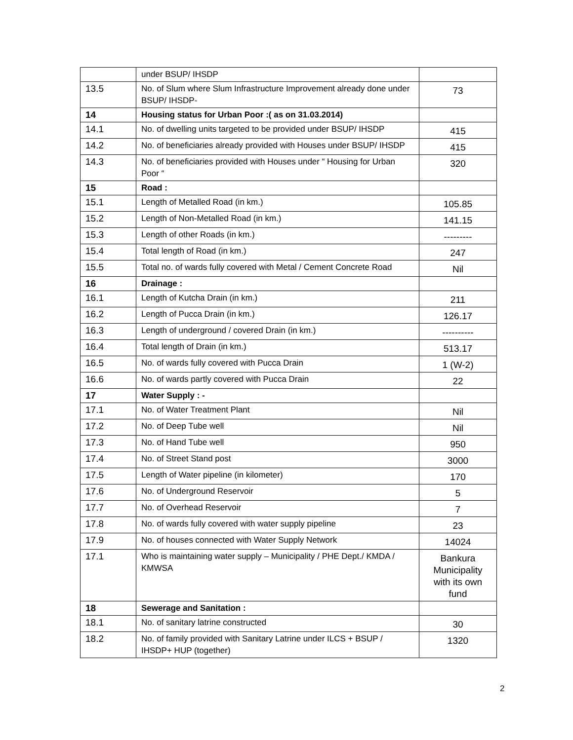| | under BSUP/ IHSDP | |
| 13.5 | No. of Slum where Slum Infrastructure Improvement already done under BSUP/ IHSDP- | 73 |
| 14 | Housing status for Urban Poor :( as on 31.03.2014) | |
| 14.1 | No. of dwelling units targeted to be provided under BSUP/ IHSDP | 415 |
| 14.2 | No. of beneficiaries already provided with Houses under BSUP/ IHSDP | 415 |
| 14.3 | No. of beneficiaries provided with Houses under “ Housing for Urban Poor “ | 320 |
| 15 | Road : | |
| 15.1 | Length of Metalled Road (in km.) | 105.85 |
| 15.2 | Length of Non-Metalled Road (in km.) | 141.15 |
| 15.3 | Length of other Roads (in km.) | --------- |
| 15.4 | Total length of Road (in km.) | 247 |
| 15.5 | Total no. of wards fully covered with Metal / Cement Concrete Road | Nil |
| 16 | Drainage : | |
| 16.1 | Length of Kutcha Drain (in km.) | 211 |
| 16.2 | Length of Pucca Drain (in km.) | 126.17 |
| 16.3 | Length of underground / covered Drain (in km.) | ---------- |
| 16.4 | Total length of Drain (in km.) | 513.17 |
| 16.5 | No. of wards fully covered with Pucca Drain | 1 (W-2) |
| 16.6 | No. of wards partly covered with Pucca Drain | 22 |
| 17 | Water Supply : - | |
| 17.1 | No. of Water Treatment Plant | Nil |
| 17.2 | No. of Deep Tube well | Nil |
| 17.3 | No. of Hand Tube well | 950 |
| 17.4 | No. of Street Stand post | 3000 |
| 17.5 | Length of Water pipeline (in kilometer) | 170 |
| 17.6 | No. of Underground Reservoir | 5 |
| 17.7 | No. of Overhead Reservoir | 7 |
| 17.8 | No. of wards fully covered with water supply pipeline | 23 |
| 17.9 | No. of houses connected with Water Supply Network | 14024 |
| 17.1 | Who is maintaining water supply – Municipality / PHE Dept./ KMDA / KMWSA | Bankura Municipality with its own fund |
| 18 | Sewerage and Sanitation : | |
| 18.1 | No. of sanitary latrine constructed | 30 |
| 18.2 | No. of family provided with Sanitary Latrine under ILCS + BSUP / IHSDP+ HUP (together) | 1320 |
2